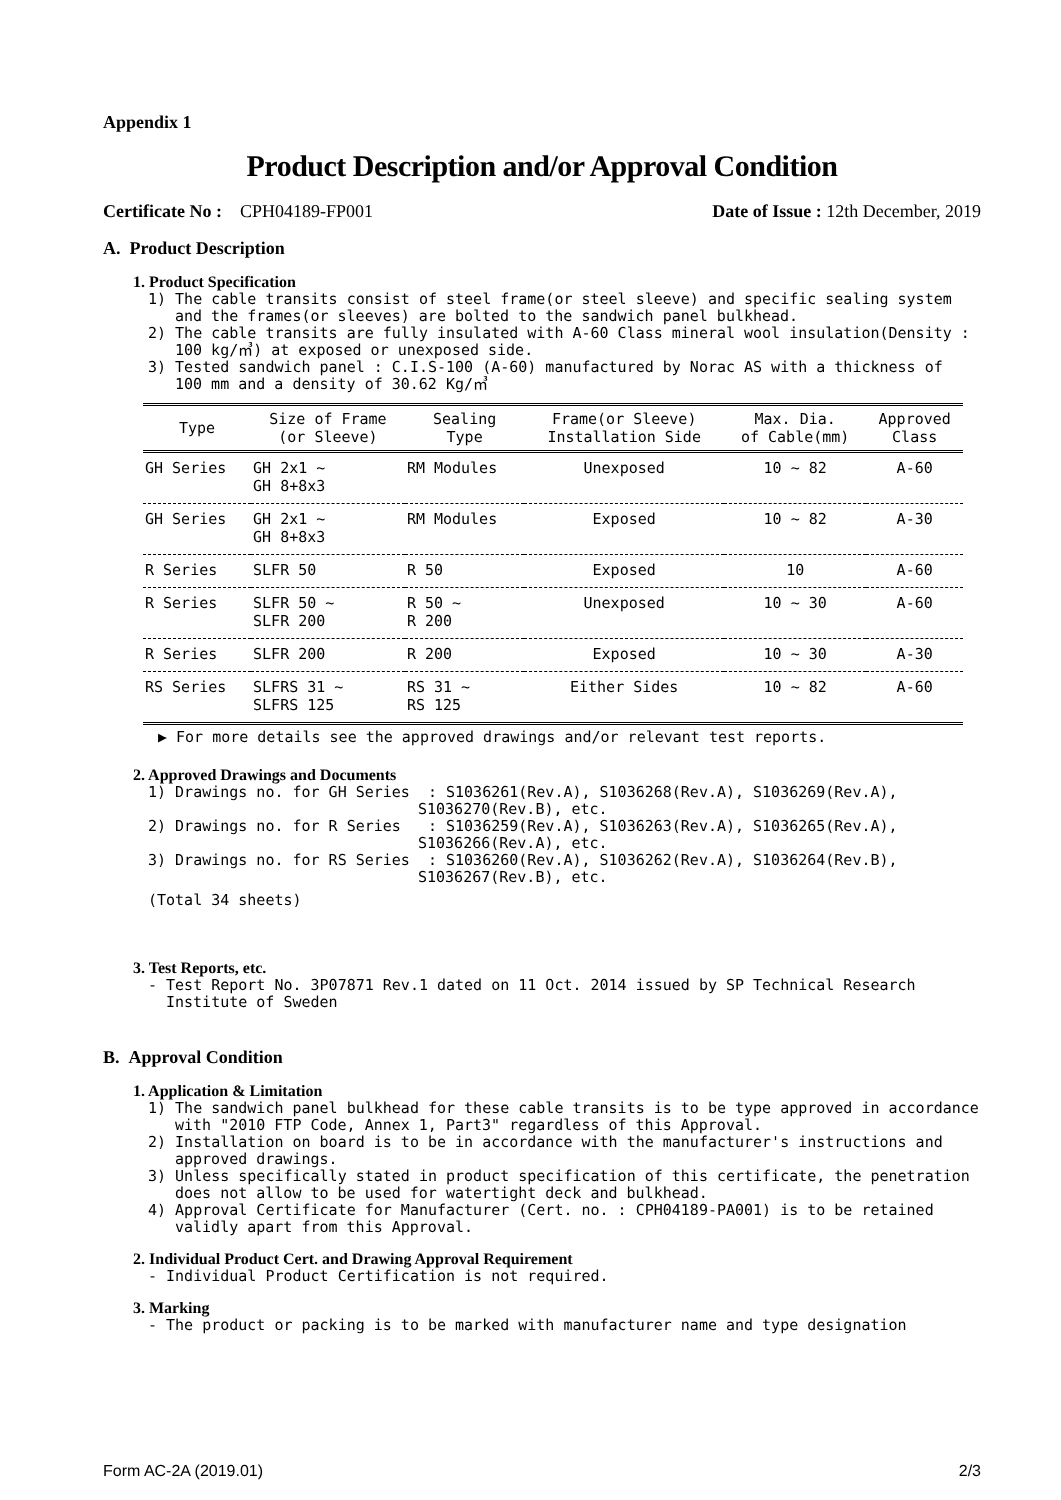Appendix 1
Product Description and/or Approval Condition
Certificate No : CPH04189-FP001 Date of Issue : 12th December, 2019
A. Product Description
1. Product Specification
1) The cable transits consist of steel frame(or steel sleeve) and specific sealing system
and the frames(or sleeves) are bolted to the sandwich panel bulkhead.
2) The cable transits are fully insulated with A-60 Class mineral wool insulation(Density :
100 kg/㎥) at exposed or unexposed side.
3) Tested sandwich panel : C.I.S-100 (A-60) manufactured by Norac AS with a thickness of
100 mm and a density of 30.62 Kg/㎥
| Type | Size of Frame (or Sleeve) | Sealing Type | Frame(or Sleeve) Installation Side | Max. Dia. of Cable(mm) | Approved Class |
| --- | --- | --- | --- | --- | --- |
| GH Series | GH 2x1 ~ GH 8+8x3 | RM Modules | Unexposed | 10 ~ 82 | A-60 |
| GH Series | GH 2x1 ~ GH 8+8x3 | RM Modules | Exposed | 10 ~ 82 | A-30 |
| R Series | SLFR 50 | R 50 | Exposed | 10 | A-60 |
| R Series | SLFR 50 ~ SLFR 200 | R 50 ~ R 200 | Unexposed | 10 ~ 30 | A-60 |
| R Series | SLFR 200 | R 200 | Exposed | 10 ~ 30 | A-30 |
| RS Series | SLFRS 31 ~ SLFRS 125 | RS 31 ~ RS 125 | Either Sides | 10 ~ 82 | A-60 |
▶ For more details see the approved drawings and/or relevant test reports.
2. Approved Drawings and Documents
1) Drawings no. for GH Series : S1036261(Rev.A), S1036268(Rev.A), S1036269(Rev.A),
S1036270(Rev.B), etc.
2) Drawings no. for R Series : S1036259(Rev.A), S1036263(Rev.A), S1036265(Rev.A),
S1036266(Rev.A), etc.
3) Drawings no. for RS Series : S1036260(Rev.A), S1036262(Rev.A), S1036264(Rev.B),
S1036267(Rev.B), etc.
(Total 34 sheets)
3. Test Reports, etc.
- Test Report No. 3P07871 Rev.1 dated on 11 Oct. 2014 issued by SP Technical Research
Institute of Sweden
B. Approval Condition
1. Application & Limitation
1) The sandwich panel bulkhead for these cable transits is to be type approved in accordance
with "2010 FTP Code, Annex 1, Part3" regardless of this Approval.
2) Installation on board is to be in accordance with the manufacturer's instructions and
approved drawings.
3) Unless specifically stated in product specification of this certificate, the penetration
does not allow to be used for watertight deck and bulkhead.
4) Approval Certificate for Manufacturer (Cert. no. : CPH04189-PA001) is to be retained
validly apart from this Approval.
2. Individual Product Cert. and Drawing Approval Requirement
- Individual Product Certification is not required.
3. Marking
- The product or packing is to be marked with manufacturer name and type designation
Form AC-2A (2019.01) 2/3